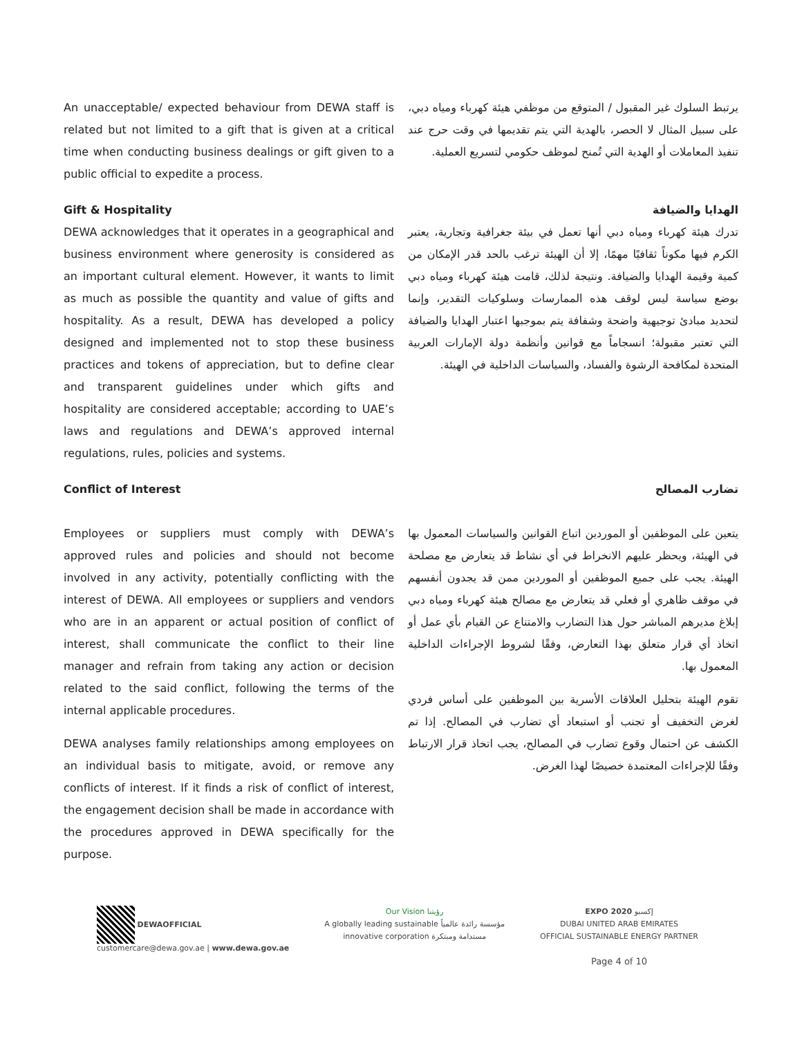An unacceptable/ expected behaviour from DEWA staff is related but not limited to a gift that is given at a critical time when conducting business dealings or gift given to a public official to expedite a process.
يرتبط السلوك غير المقبول / المتوقع من موظفي هيئة كهرباء ومياه دبي، على سبيل المثال لا الحصر، بالهدية التي يتم تقديمها في وقت حرج عند تنفيذ المعاملات أو الهدية التي تُمنح لموظف حكومي لتسريع العملية.
Gift & Hospitality
DEWA acknowledges that it operates in a geographical and business environment where generosity is considered as an important cultural element. However, it wants to limit as much as possible the quantity and value of gifts and hospitality. As a result, DEWA has developed a policy designed and implemented not to stop these business practices and tokens of appreciation, but to define clear and transparent guidelines under which gifts and hospitality are considered acceptable; according to UAE’s laws and regulations and DEWA’s approved internal regulations, rules, policies and systems.
الهدايا والضيافة
تدرك هيئة كهرباء ومياه دبي أنها تعمل في بيئة جغرافية وتجارية، يعتبر الكرم فيها مكوناً ثقافيًا مهمًا، إلا أن الهيئة ترغب بالحد قدر الإمكان من كمية وقيمة الهدايا والضيافة. ونتيجة لذلك، قامت هيئة كهرباء ومياه دبي بوضع سياسة ليس لوقف هذه الممارسات وسلوكيات التقدير، وإنما لتحديد مبادئ توجيهية واضحة وشفافة يتم بموجبها اعتبار الهدايا والضيافة التي تعتبر مقبولة؛ انسجاماً مع قوانين وأنظمة دولة الإمارات العربية المتحدة لمكافحة الرشوة والفساد، والسياسات الداخلية في الهيئة.
Conflict of Interest
Employees or suppliers must comply with DEWA’s approved rules and policies and should not become involved in any activity, potentially conflicting with the interest of DEWA. All employees or suppliers and vendors who are in an apparent or actual position of conflict of interest, shall communicate the conflict to their line manager and refrain from taking any action or decision related to the said conflict, following the terms of the internal applicable procedures.
DEWA analyses family relationships among employees on an individual basis to mitigate, avoid, or remove any conflicts of interest. If it finds a risk of conflict of interest, the engagement decision shall be made in accordance with the procedures approved in DEWA specifically for the purpose.
تضارب المصالح
يتعين على الموظفين أو الموردين اتباع القوانين والسياسات المعمول بها في الهيئة، ويحظر عليهم الانخراط في أي نشاط قد يتعارض مع مصلحة الهيئة. يجب على جميع الموظفين أو الموردين ممن قد يجدون أنفسهم في موقف ظاهري أو فعلي قد يتعارض مع مصالح هيئة كهرباء ومياه دبي إبلاغ مديرهم المباشر حول هذا التضارب والامتناع عن القيام بأي عمل أو اتخاذ أي قرار متعلق بهذا التعارض، وفقًا لشروط الإجراءات الداخلية المعمول بها.
تقوم الهيئة بتحليل العلاقات الأسرية بين الموظفين على أساس فردي لغرض التخفيف أو تجنب أو استبعاد أي تضارب في المصالح. إذا تم الكشف عن احتمال وقوع تضارب في المصالح، يجب اتخاذ قرار الارتباط وفقًا للإجراءات المعتمدة خصيصًا لهذا الغرض.
DEWAOFFICIAL
customercare@dewa.gov.ae | www.dewa.gov.ae
Our Vision رؤيتنا
A globally leading sustainable مؤسسة رائدة عالمياً
innovative corporation مستدامة ومبتكرة
EXPO 2020 إكسبو
DUBAI UNITED ARAB EMIRATES
OFFICIAL SUSTAINABLE ENERGY PARTNER
Page 4 of 10